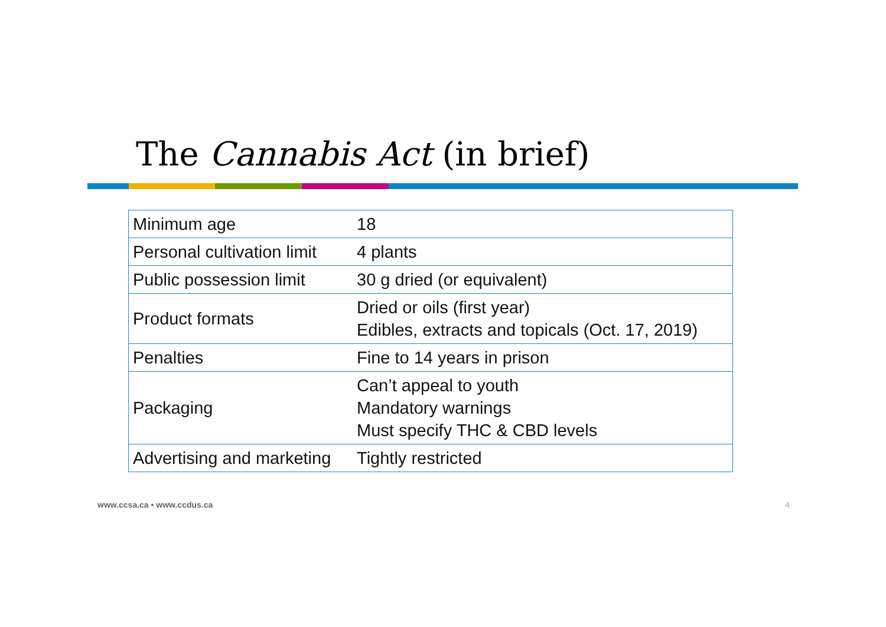The Cannabis Act (in brief)
| Minimum age | 18 |
| Personal cultivation limit | 4 plants |
| Public possession limit | 30 g dried (or equivalent) |
| Product formats | Dried or oils (first year) Edibles, extracts and topicals (Oct. 17, 2019) |
| Penalties | Fine to 14 years in prison |
| Packaging | Can’t appeal to youth Mandatory warnings Must specify THC & CBD levels |
| Advertising and marketing | Tightly restricted |
www.ccsa.ca • www.ccdus.ca 4